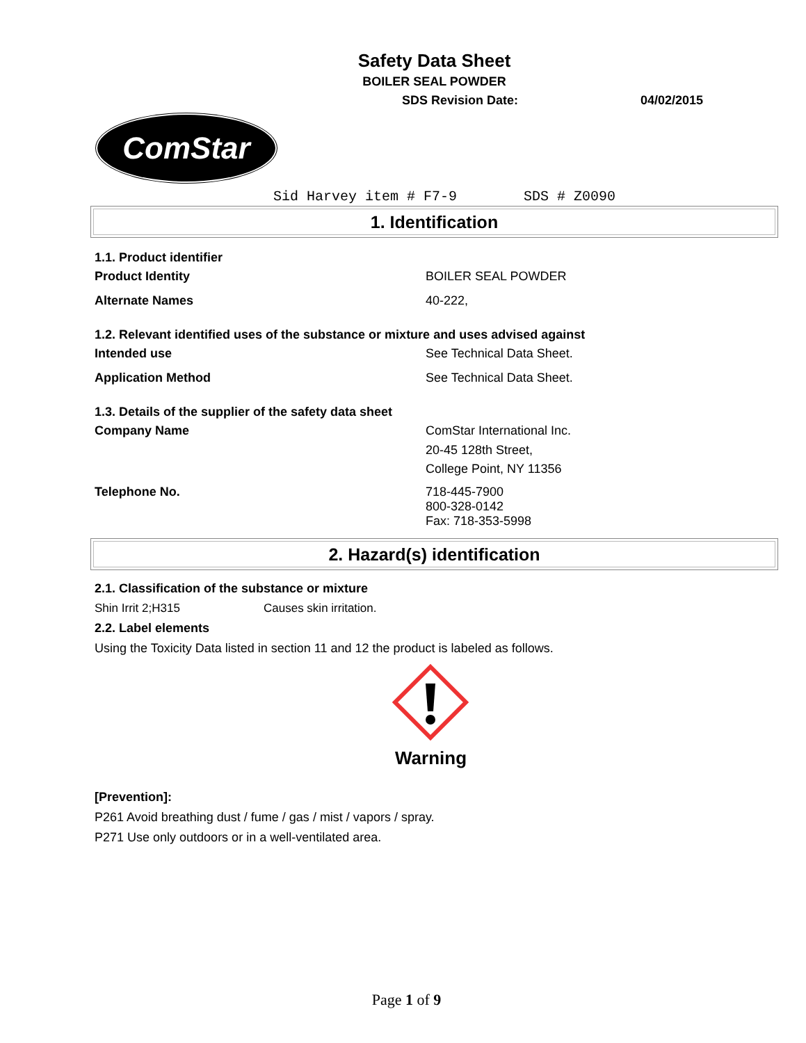Safety Data Sheet
BOILER SEAL POWDER
SDS Revision Date: 04/02/2015
ComStar
Sid Harvey item # F7-9 SDS # Z0090
1. Identification
1.1. Product identifier
Product Identity BOILER SEAL POWDER
Alternate Names 40-222,
1.2. Relevant identified uses of the substance or mixture and uses advised against
Intended use See Technical Data Sheet.
Application Method See Technical Data Sheet.
1.3. Details of the supplier of the safety data sheet
Company Name ComStar International Inc.
20-45 128th Street,
College Point, NY 11356
Telephone No. 718-445-7900
800-328-0142
Fax: 718-353-5998
2. Hazard(s) identification
2.1. Classification of the substance or mixture
Shin Irrit 2;H315 Causes skin irritation.
2.2. Label elements
Using the Toxicity Data listed in section 11 and 12 the product is labeled as follows.
Warning
[Prevention]:
P261 Avoid breathing dust / fume / gas / mist / vapors / spray.
P271 Use only outdoors or in a well-ventilated area.
Page 1 of 9